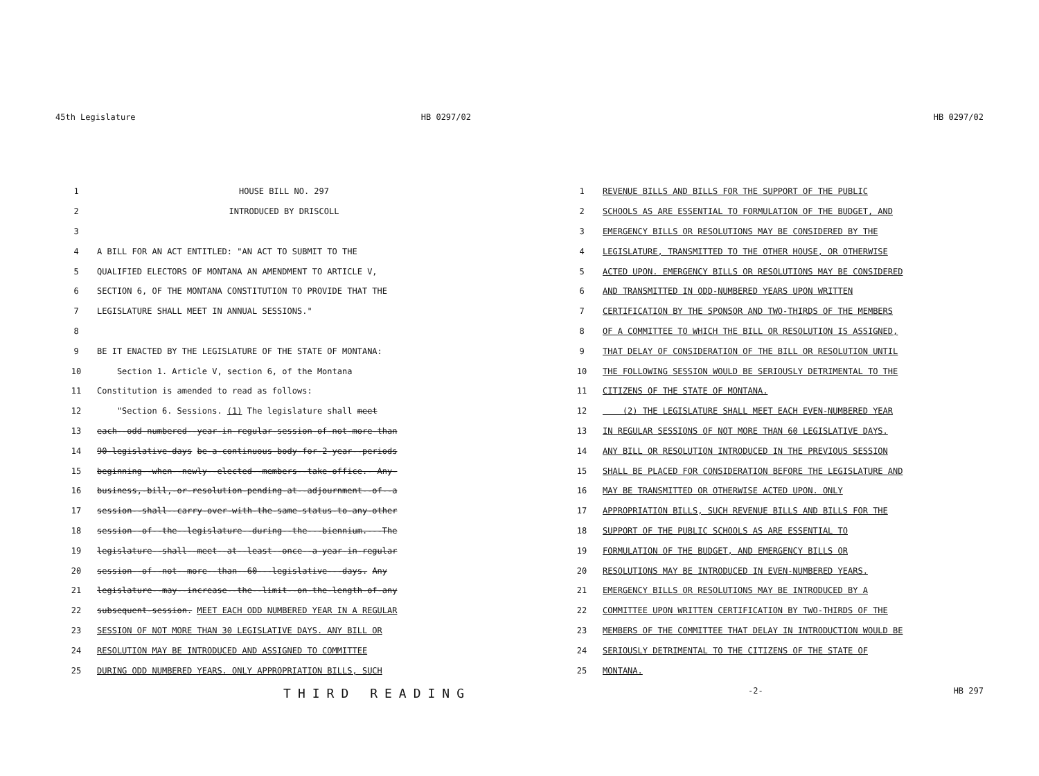45th Legislature HB 0297/02
1 HOUSE BILL NO. 297
2 INTRODUCED BY DRISCOLL
3
4 A BILL FOR AN ACT ENTITLED: "AN ACT TO SUBMIT TO THE
5 QUALIFIED ELECTORS OF MONTANA AN AMENDMENT TO ARTICLE V,
6 SECTION 6, OF THE MONTANA CONSTITUTION TO PROVIDE THAT THE
7 LEGISLATURE SHALL MEET IN ANNUAL SESSIONS."
8
9 BE IT ENACTED BY THE LEGISLATURE OF THE STATE OF MONTANA:
10 Section 1. Article V, section 6, of the Montana
11 Constitution is amended to read as follows:
12 "Section 6. Sessions. (1) The legislature shall meet
13 each--odd-numbered--year-in-regular-session-of-not-more-than
14 90-legislative-days be-a-continuous-body-for-2-year--periods
15 beginning--when--newly--elected--members--take-office.- Any-
16 business,-bill,-or-resolution-pending-at--adjournment--of--a
17 session--shall--carry-over-with-the-same-status-to-any-other
18 session--of--the--legislature--during--the---biennium.---The
19 legislature--shall--meet--at--least--once--a-year-in-regular
20 session--of--not--more--than--60---legislative---days. Any
21 legislature--may--increase--the--limit--on-the-length-of-any
22 subsequent-session. MEET EACH ODD NUMBERED YEAR IN A REGULAR
23 SESSION OF NOT MORE THAN 30 LEGISLATIVE DAYS. ANY BILL OR
24 RESOLUTION MAY BE INTRODUCED AND ASSIGNED TO COMMITTEE
25 DURING ODD NUMBERED YEARS. ONLY APPROPRIATION BILLS, SUCH
THIRD READING
HB 0297/02
1 REVENUE BILLS AND BILLS FOR THE SUPPORT OF THE PUBLIC
2 SCHOOLS AS ARE ESSENTIAL TO FORMULATION OF THE BUDGET, AND
3 EMERGENCY BILLS OR RESOLUTIONS MAY BE CONSIDERED BY THE
4 LEGISLATURE, TRANSMITTED TO THE OTHER HOUSE, OR OTHERWISE
5 ACTED UPON. EMERGENCY BILLS OR RESOLUTIONS MAY BE CONSIDERED
6 AND TRANSMITTED IN ODD-NUMBERED YEARS UPON WRITTEN
7 CERTIFICATION BY THE SPONSOR AND TWO-THIRDS OF THE MEMBERS
8 OF A COMMITTEE TO WHICH THE BILL OR RESOLUTION IS ASSIGNED,
9 THAT DELAY OF CONSIDERATION OF THE BILL OR RESOLUTION UNTIL
10 THE FOLLOWING SESSION WOULD BE SERIOUSLY DETRIMENTAL TO THE
11 CITIZENS OF THE STATE OF MONTANA.
12 (2) THE LEGISLATURE SHALL MEET EACH EVEN-NUMBERED YEAR
13 IN REGULAR SESSIONS OF NOT MORE THAN 60 LEGISLATIVE DAYS.
14 ANY BILL OR RESOLUTION INTRODUCED IN THE PREVIOUS SESSION
15 SHALL BE PLACED FOR CONSIDERATION BEFORE THE LEGISLATURE AND
16 MAY BE TRANSMITTED OR OTHERWISE ACTED UPON. ONLY
17 APPROPRIATION BILLS, SUCH REVENUE BILLS AND BILLS FOR THE
18 SUPPORT OF THE PUBLIC SCHOOLS AS ARE ESSENTIAL TO
19 FORMULATION OF THE BUDGET, AND EMERGENCY BILLS OR
20 RESOLUTIONS MAY BE INTRODUCED IN EVEN-NUMBERED YEARS.
21 EMERGENCY BILLS OR RESOLUTIONS MAY BE INTRODUCED BY A
22 COMMITTEE UPON WRITTEN CERTIFICATION BY TWO-THIRDS OF THE
23 MEMBERS OF THE COMMITTEE THAT DELAY IN INTRODUCTION WOULD BE
24 SERIOUSLY DETRIMENTAL TO THE CITIZENS OF THE STATE OF
25 MONTANA.
-2- HB 297